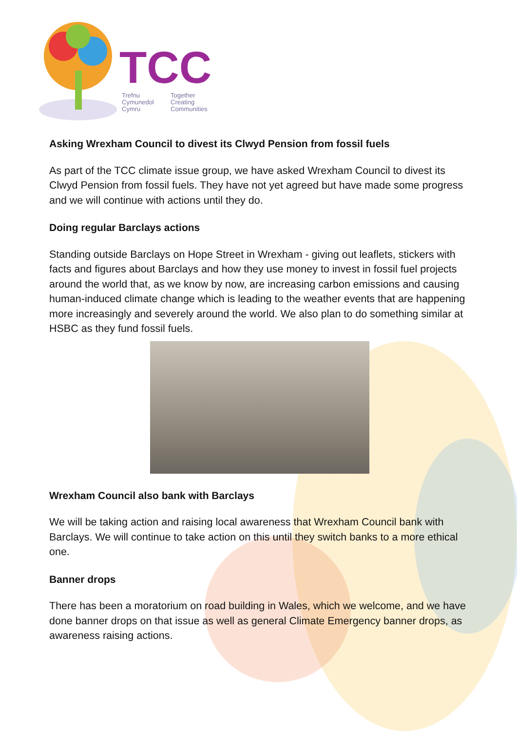TCC
Trefnu
Cymunedol
Cymru
Together
Creating
Communities
Asking Wrexham Council to divest its Clwyd Pension from fossil fuels
As part of the TCC climate issue group, we have asked Wrexham Council to divest its Clwyd Pension from fossil fuels. They have not yet agreed but have made some progress and we will continue with actions until they do.
Doing regular Barclays actions
Standing outside Barclays on Hope Street in Wrexham - giving out leaflets, stickers with facts and figures about Barclays and how they use money to invest in fossil fuel projects around the world that, as we know by now, are increasing carbon emissions and causing human-induced climate change which is leading to the weather events that are happening more increasingly and severely around the world. We also plan to do something similar at HSBC as they fund fossil fuels.
Wrexham Council also bank with Barclays
We will be taking action and raising local awareness that Wrexham Council bank with Barclays. We will continue to take action on this until they switch banks to a more ethical one.
Banner drops
There has been a moratorium on road building in Wales, which we welcome, and we have done banner drops on that issue as well as general Climate Emergency banner drops, as awareness raising actions.